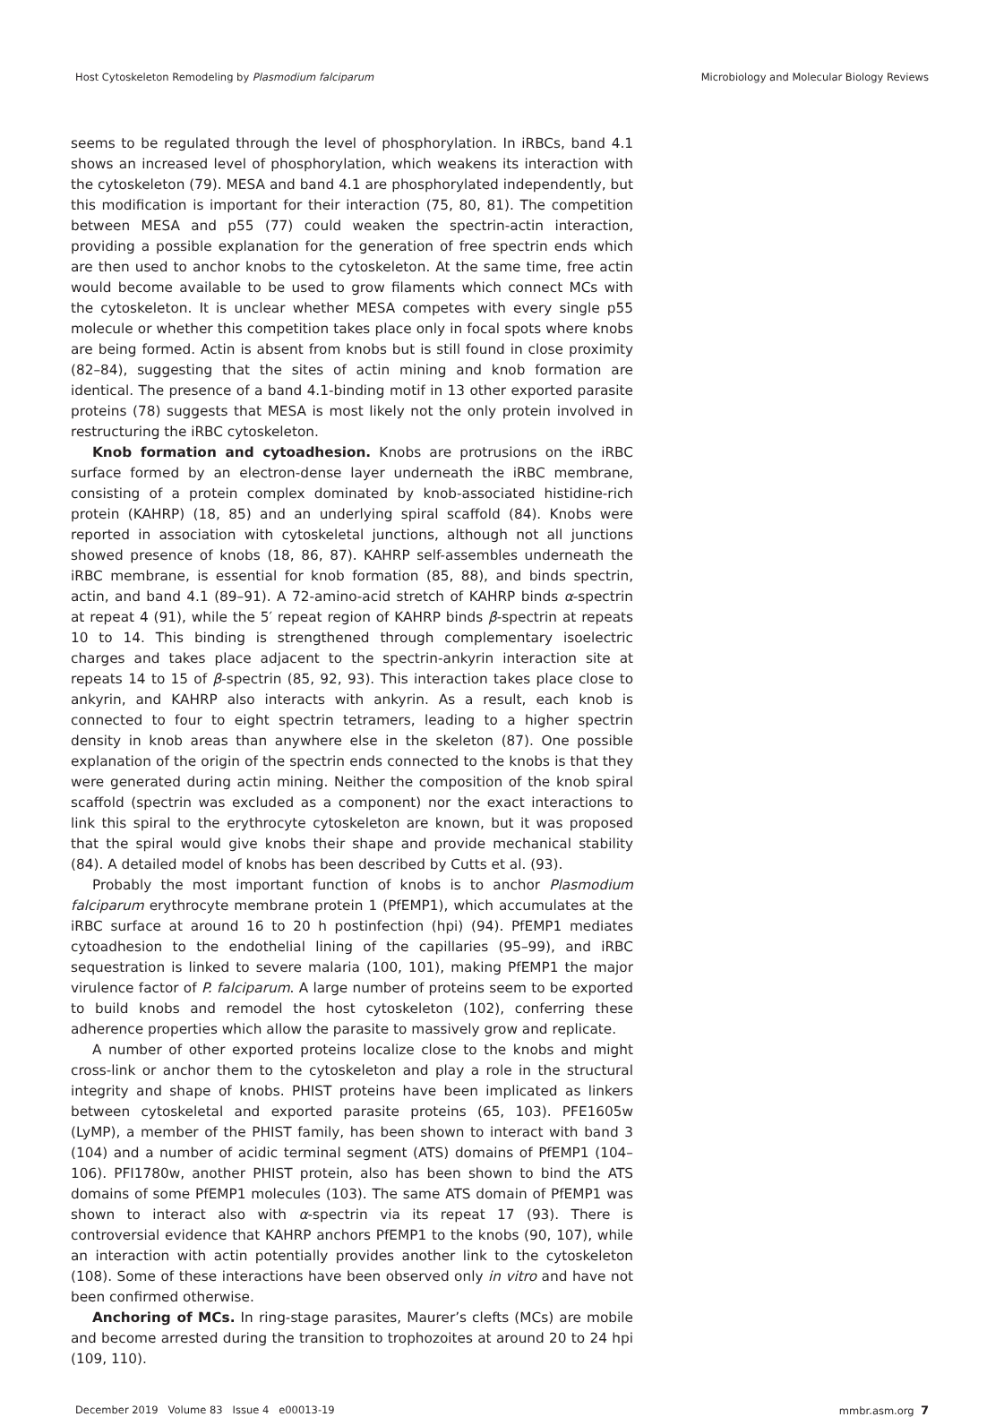Host Cytoskeleton Remodeling by Plasmodium falciparum Microbiology and Molecular Biology Reviews
seems to be regulated through the level of phosphorylation. In iRBCs, band 4.1 shows an increased level of phosphorylation, which weakens its interaction with the cytoskeleton (79). MESA and band 4.1 are phosphorylated independently, but this modification is important for their interaction (75, 80, 81). The competition between MESA and p55 (77) could weaken the spectrin-actin interaction, providing a possible explanation for the generation of free spectrin ends which are then used to anchor knobs to the cytoskeleton. At the same time, free actin would become available to be used to grow filaments which connect MCs with the cytoskeleton. It is unclear whether MESA competes with every single p55 molecule or whether this competition takes place only in focal spots where knobs are being formed. Actin is absent from knobs but is still found in close proximity (82–84), suggesting that the sites of actin mining and knob formation are identical. The presence of a band 4.1-binding motif in 13 other exported parasite proteins (78) suggests that MESA is most likely not the only protein involved in restructuring the iRBC cytoskeleton.
Knob formation and cytoadhesion. Knobs are protrusions on the iRBC surface formed by an electron-dense layer underneath the iRBC membrane, consisting of a protein complex dominated by knob-associated histidine-rich protein (KAHRP) (18, 85) and an underlying spiral scaffold (84). Knobs were reported in association with cytoskeletal junctions, although not all junctions showed presence of knobs (18, 86, 87). KAHRP self-assembles underneath the iRBC membrane, is essential for knob formation (85, 88), and binds spectrin, actin, and band 4.1 (89–91). A 72-amino-acid stretch of KAHRP binds α-spectrin at repeat 4 (91), while the 5′ repeat region of KAHRP binds β-spectrin at repeats 10 to 14. This binding is strengthened through complementary isoelectric charges and takes place adjacent to the spectrin-ankyrin interaction site at repeats 14 to 15 of β-spectrin (85, 92, 93). This interaction takes place close to ankyrin, and KAHRP also interacts with ankyrin. As a result, each knob is connected to four to eight spectrin tetramers, leading to a higher spectrin density in knob areas than anywhere else in the skeleton (87). One possible explanation of the origin of the spectrin ends connected to the knobs is that they were generated during actin mining. Neither the composition of the knob spiral scaffold (spectrin was excluded as a component) nor the exact interactions to link this spiral to the erythrocyte cytoskeleton are known, but it was proposed that the spiral would give knobs their shape and provide mechanical stability (84). A detailed model of knobs has been described by Cutts et al. (93).
Probably the most important function of knobs is to anchor Plasmodium falciparum erythrocyte membrane protein 1 (PfEMP1), which accumulates at the iRBC surface at around 16 to 20 h postinfection (hpi) (94). PfEMP1 mediates cytoadhesion to the endothelial lining of the capillaries (95–99), and iRBC sequestration is linked to severe malaria (100, 101), making PfEMP1 the major virulence factor of P. falciparum. A large number of proteins seem to be exported to build knobs and remodel the host cytoskeleton (102), conferring these adherence properties which allow the parasite to massively grow and replicate.
A number of other exported proteins localize close to the knobs and might cross-link or anchor them to the cytoskeleton and play a role in the structural integrity and shape of knobs. PHIST proteins have been implicated as linkers between cytoskeletal and exported parasite proteins (65, 103). PFE1605w (LyMP), a member of the PHIST family, has been shown to interact with band 3 (104) and a number of acidic terminal segment (ATS) domains of PfEMP1 (104–106). PFI1780w, another PHIST protein, also has been shown to bind the ATS domains of some PfEMP1 molecules (103). The same ATS domain of PfEMP1 was shown to interact also with α-spectrin via its repeat 17 (93). There is controversial evidence that KAHRP anchors PfEMP1 to the knobs (90, 107), while an interaction with actin potentially provides another link to the cytoskeleton (108). Some of these interactions have been observed only in vitro and have not been confirmed otherwise.
Anchoring of MCs. In ring-stage parasites, Maurer’s clefts (MCs) are mobile and become arrested during the transition to trophozoites at around 20 to 24 hpi (109, 110).
December 2019 Volume 83 Issue 4 e00013-19 mmbr.asm.org 7